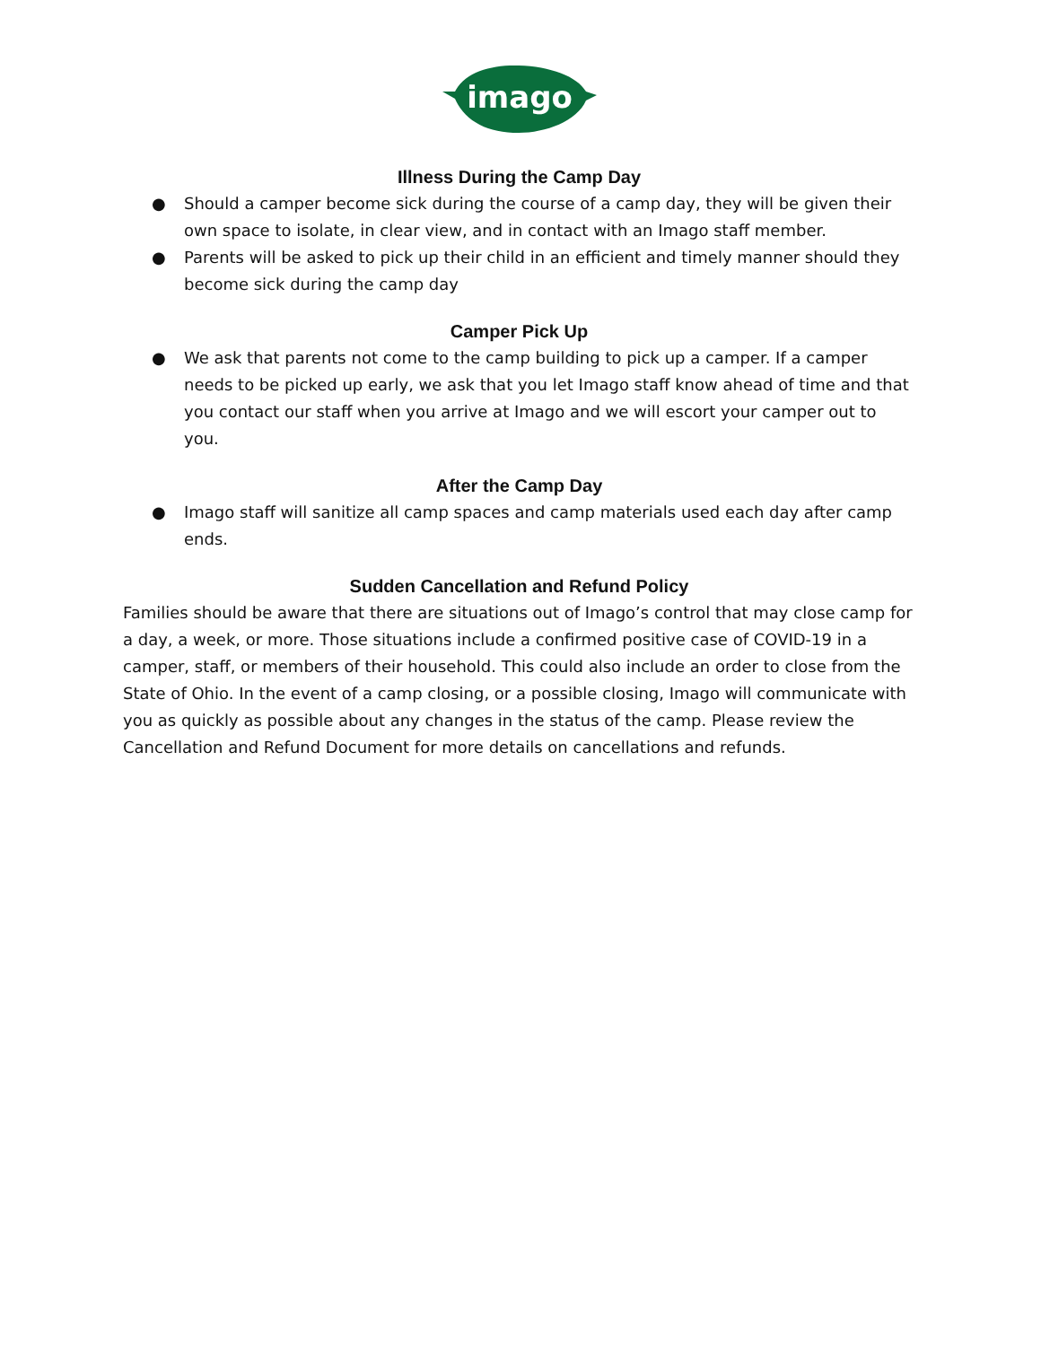imago
Illness During the Camp Day
● Should a camper become sick during the course of a camp day, they will be given their own space to isolate, in clear view, and in contact with an Imago staff member.
● Parents will be asked to pick up their child in an efficient and timely manner should they become sick during the camp day
Camper Pick Up
● We ask that parents not come to the camp building to pick up a camper. If a camper needs to be picked up early, we ask that you let Imago staff know ahead of time and that you contact our staff when you arrive at Imago and we will escort your camper out to you.
After the Camp Day
● Imago staff will sanitize all camp spaces and camp materials used each day after camp ends.
Sudden Cancellation and Refund Policy
Families should be aware that there are situations out of Imago’s control that may close camp for a day, a week, or more. Those situations include a confirmed positive case of COVID-19 in a camper, staff, or members of their household. This could also include an order to close from the State of Ohio. In the event of a camp closing, or a possible closing, Imago will communicate with you as quickly as possible about any changes in the status of the camp. Please review the Cancellation and Refund Document for more details on cancellations and refunds.